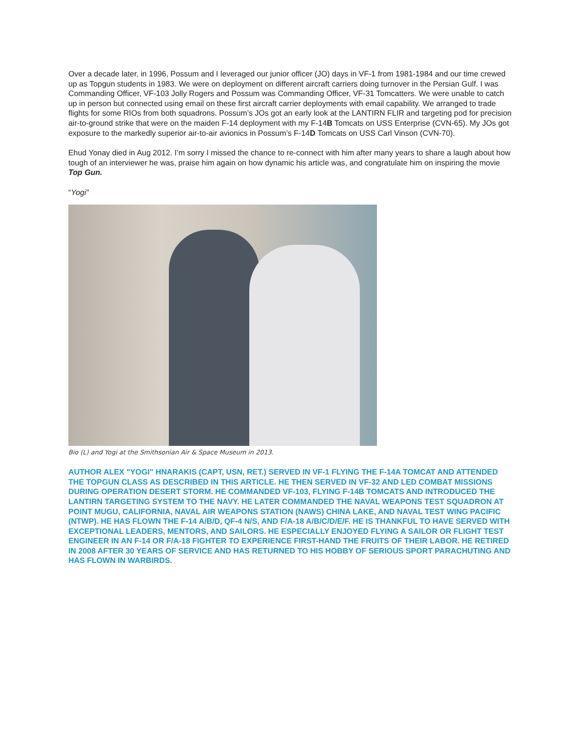Over a decade later, in 1996, Possum and I leveraged our junior officer (JO) days in VF-1 from 1981-1984 and our time crewed up as Topgun students in 1983. We were on deployment on different aircraft carriers doing turnover in the Persian Gulf. I was Commanding Officer, VF-103 Jolly Rogers and Possum was Commanding Officer, VF-31 Tomcatters. We were unable to catch up in person but connected using email on these first aircraft carrier deployments with email capability. We arranged to trade flights for some RIOs from both squadrons. Possum’s JOs got an early look at the LANTIRN FLIR and targeting pod for precision air-to-ground strike that were on the maiden F-14 deployment with my F-14B Tomcats on USS Enterprise (CVN-65). My JOs got exposure to the markedly superior air-to-air avionics in Possum’s F-14D Tomcats on USS Carl Vinson (CVN-70).
Ehud Yonay died in Aug 2012. I’m sorry I missed the chance to re-connect with him after many years to share a laugh about how tough of an interviewer he was, praise him again on how dynamic his article was, and congratulate him on inspiring the movie Top Gun.
“Yogi”
Bio (L) and Yogi at the Smithsonian Air & Space Museum in 2013.
AUTHOR ALEX "YOGI" HNARAKIS (CAPT, USN, RET.) SERVED IN VF-1 FLYING THE F-14A TOMCAT AND ATTENDED THE TOPGUN CLASS AS DESCRIBED IN THIS ARTICLE. HE THEN SERVED IN VF-32 AND LED COMBAT MISSIONS DURING OPERATION DESERT STORM. HE COMMANDED VF-103, FLYING F-14B TOMCATS AND INTRODUCED THE LANTIRN TARGETING SYSTEM TO THE NAVY. HE LATER COMMANDED THE NAVAL WEAPONS TEST SQUADRON AT POINT MUGU, CALIFORNIA, NAVAL AIR WEAPONS STATION (NAWS) CHINA LAKE, AND NAVAL TEST WING PACIFIC (NTWP). HE HAS FLOWN THE F-14 A/B/D, QF-4 N/S, AND F/A-18 A/B/C/D/E/F. HE IS THANKFUL TO HAVE SERVED WITH EXCEPTIONAL LEADERS, MENTORS, AND SAILORS. HE ESPECIALLY ENJOYED FLYING A SAILOR OR FLIGHT TEST ENGINEER IN AN F-14 OR F/A-18 FIGHTER TO EXPERIENCE FIRST-HAND THE FRUITS OF THEIR LABOR. HE RETIRED IN 2008 AFTER 30 YEARS OF SERVICE AND HAS RETURNED TO HIS HOBBY OF SERIOUS SPORT PARACHUTING AND HAS FLOWN IN WARBIRDS.